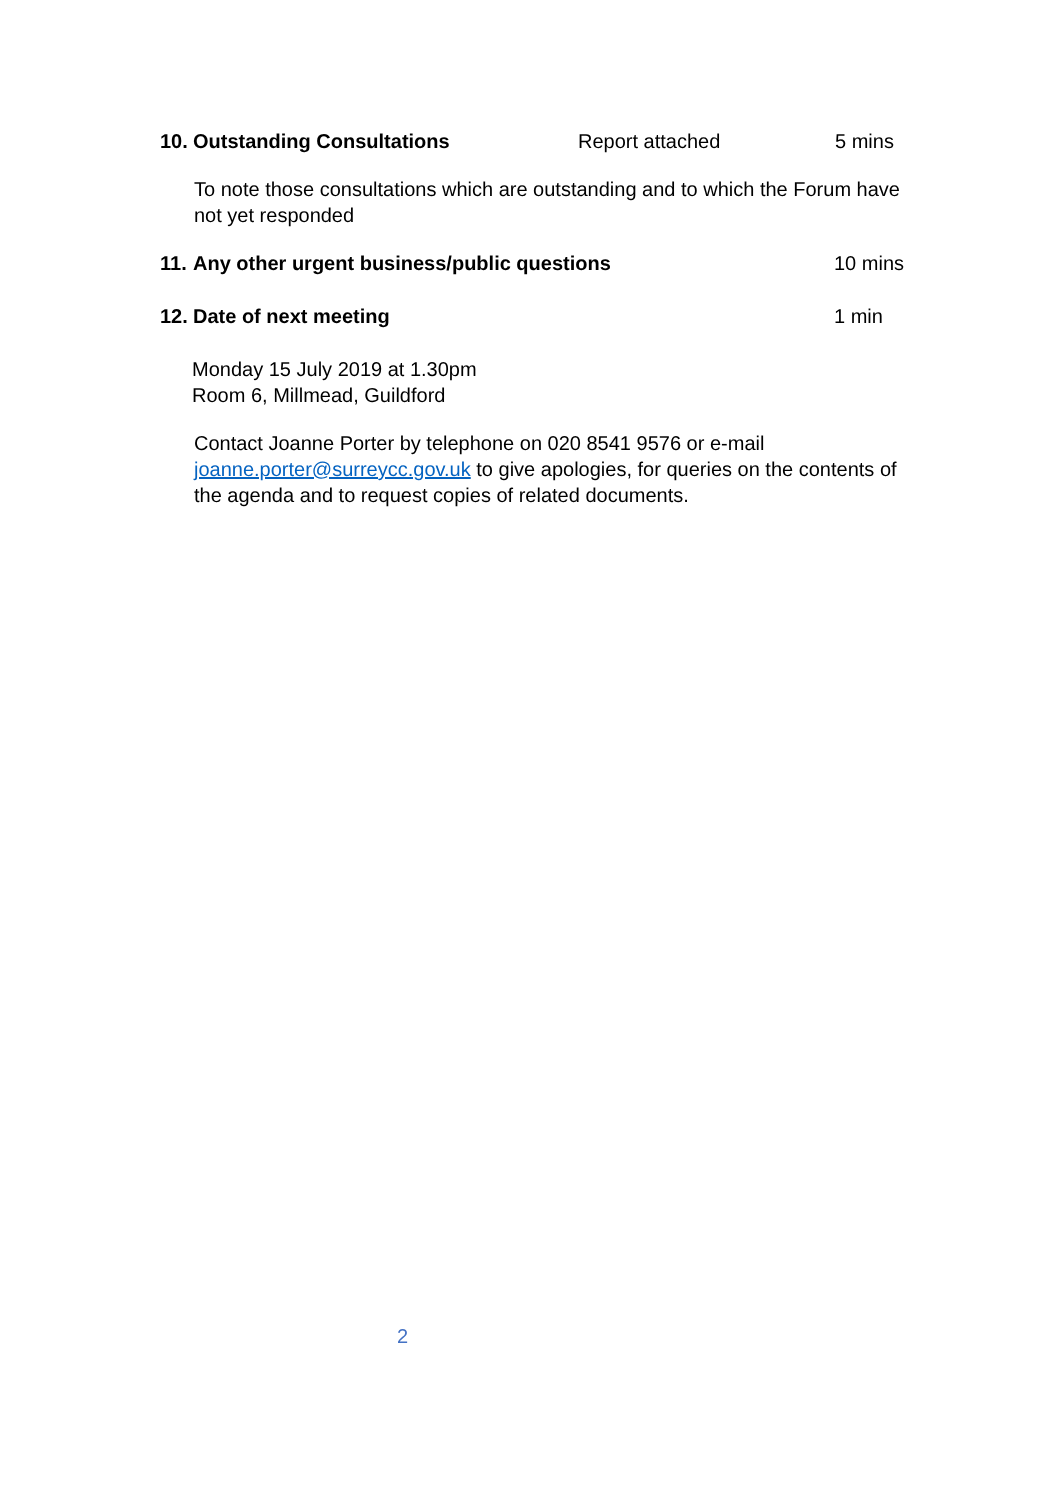10. Outstanding Consultations Report attached 5 mins
To note those consultations which are outstanding and to which the Forum have not yet responded
11. Any other urgent business/public questions 10 mins
12. Date of next meeting 1 min
Monday 15 July 2019 at 1.30pm
Room 6, Millmead, Guildford
Contact Joanne Porter by telephone on 020 8541 9576 or e-mail joanne.porter@surreycc.gov.uk to give apologies, for queries on the contents of the agenda and to request copies of related documents.
2